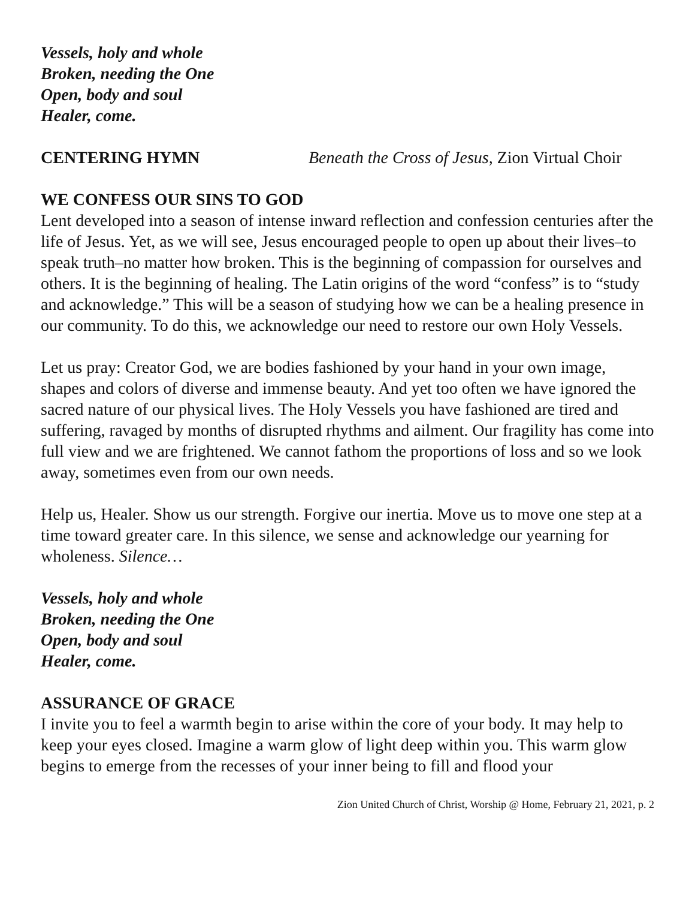Vessels, holy and whole
Broken, needing the One
Open, body and soul
Healer, come.
CENTERING HYMN Beneath the Cross of Jesus, Zion Virtual Choir
WE CONFESS OUR SINS TO GOD
Lent developed into a season of intense inward reflection and confession centuries after the life of Jesus. Yet, as we will see, Jesus encouraged people to open up about their lives–to speak truth–no matter how broken. This is the beginning of compassion for ourselves and others. It is the beginning of healing. The Latin origins of the word “confess” is to “study and acknowledge.” This will be a season of studying how we can be a healing presence in our community. To do this, we acknowledge our need to restore our own Holy Vessels.
Let us pray: Creator God, we are bodies fashioned by your hand in your own image, shapes and colors of diverse and immense beauty. And yet too often we have ignored the sacred nature of our physical lives. The Holy Vessels you have fashioned are tired and suffering, ravaged by months of disrupted rhythms and ailment. Our fragility has come into full view and we are frightened. We cannot fathom the proportions of loss and so we look away, sometimes even from our own needs.
Help us, Healer. Show us our strength. Forgive our inertia. Move us to move one step at a time toward greater care. In this silence, we sense and acknowledge our yearning for wholeness. Silence…
Vessels, holy and whole
Broken, needing the One
Open, body and soul
Healer, come.
ASSURANCE OF GRACE
I invite you to feel a warmth begin to arise within the core of your body. It may help to keep your eyes closed. Imagine a warm glow of light deep within you. This warm glow begins to emerge from the recesses of your inner being to fill and flood your
Zion United Church of Christ, Worship @ Home, February 21, 2021, p. 2